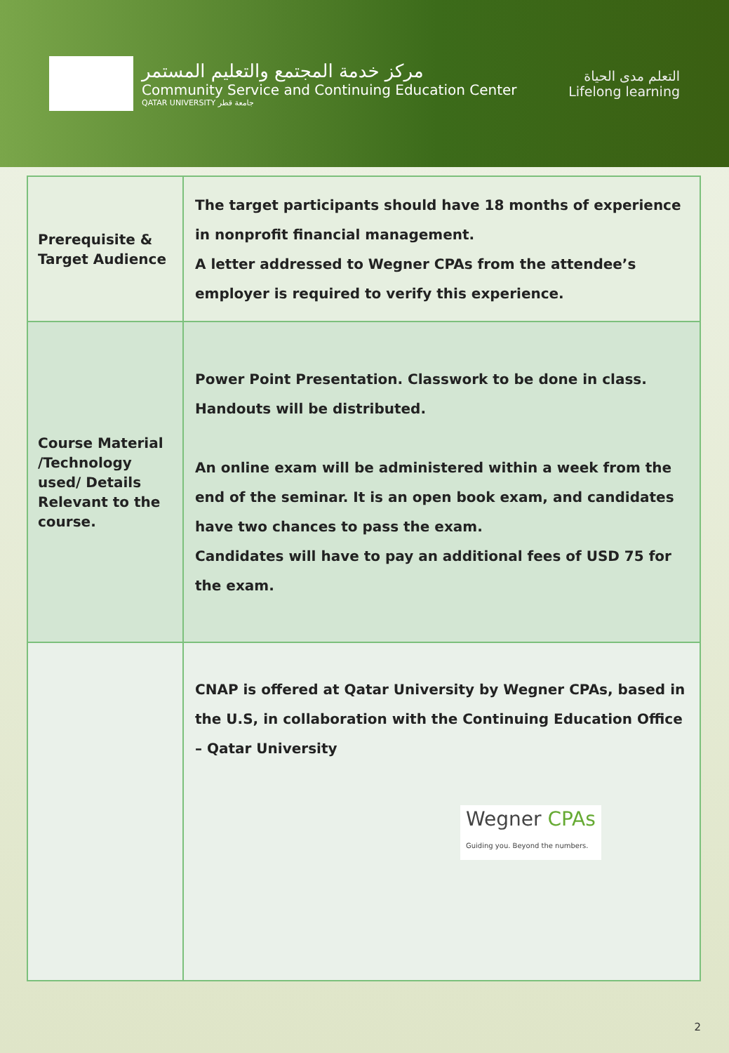مركز خدمة المجتمع والتعليم المستمر
Community Service and Continuing Education Center
QATAR UNIVERSITY جامعة قطر
التعلم مدى الحياة
Lifelong learning
| Prerequisite & Target Audience | The target participants should have 18 months of experience in nonprofit financial management. A letter addressed to Wegner CPAs from the attendee’s employer is required to verify this experience. |
| Course Material /Technology used/ Details Relevant to the course. | Power Point Presentation. Classwork to be done in class. Handouts will be distributed. An online exam will be administered within a week from the end of the seminar. It is an open book exam, and candidates have two chances to pass the exam. Candidates will have to pay an additional fees of USD 75 for the exam. |
| | CNAP is offered at Qatar University by Wegner CPAs, based in the U.S, in collaboration with the Continuing Education Office – Qatar University Wegner CPAs Guiding you. Beyond the numbers. |
2